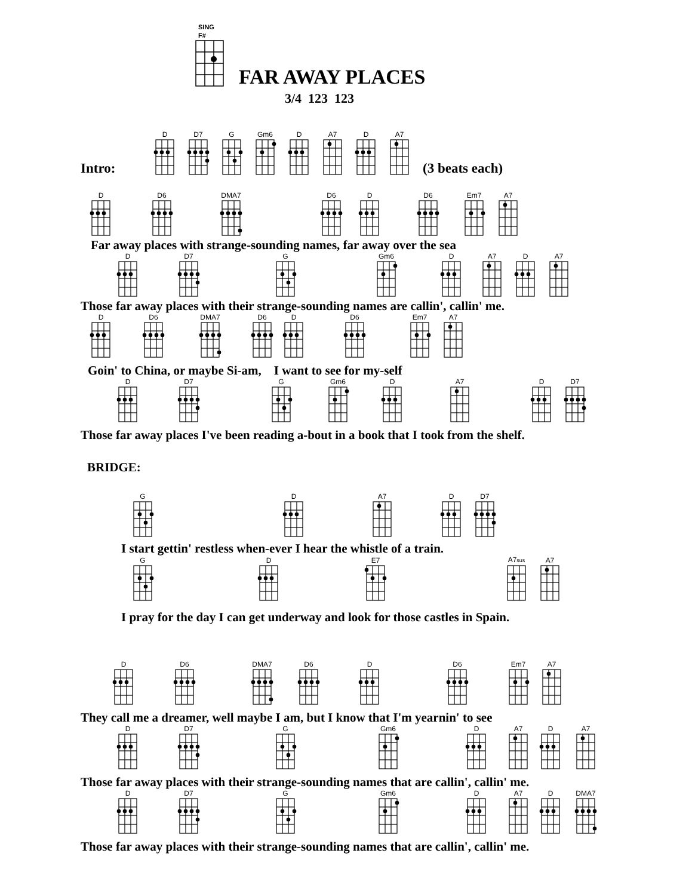SING F#
FAR AWAY PLACES
3/4 123 123
Intro:
D
D7
G
Gm6
D
A7
D
A7
(3 beats each)
D
D6
DMA7
D6
D
D6
Em7
A7
Far away places with strange-sounding names, far away over the sea
D
D7
G
Gm6
D
A7
D
A7
Those far away places with their strange-sounding names are callin', callin' me.
D
D6
DMA7
D6
D
D6
Em7
A7
Goin' to China, or maybe Si-am, I want to see for my-self
D
D7
G
Gm6
D
A7
D
D7
Those far away places I've been reading a-bout in a book that I took from the shelf.
BRIDGE:
G
D
A7
D
D7
I start gettin' restless when-ever I hear the whistle of a train.
G
D
E7
A7sus
A7
I pray for the day I can get underway and look for those castles in Spain.
D
D6
DMA7
D6
D
D6
Em7
A7
They call me a dreamer, well maybe I am, but I know that I'm yearnin' to see
D
D7
G
Gm6
D
A7
D
A7
Those far away places with their strange-sounding names that are callin', callin' me.
D
D7
G
Gm6
D
A7
D
DMA7
Those far away places with their strange-sounding names that are callin', callin' me.